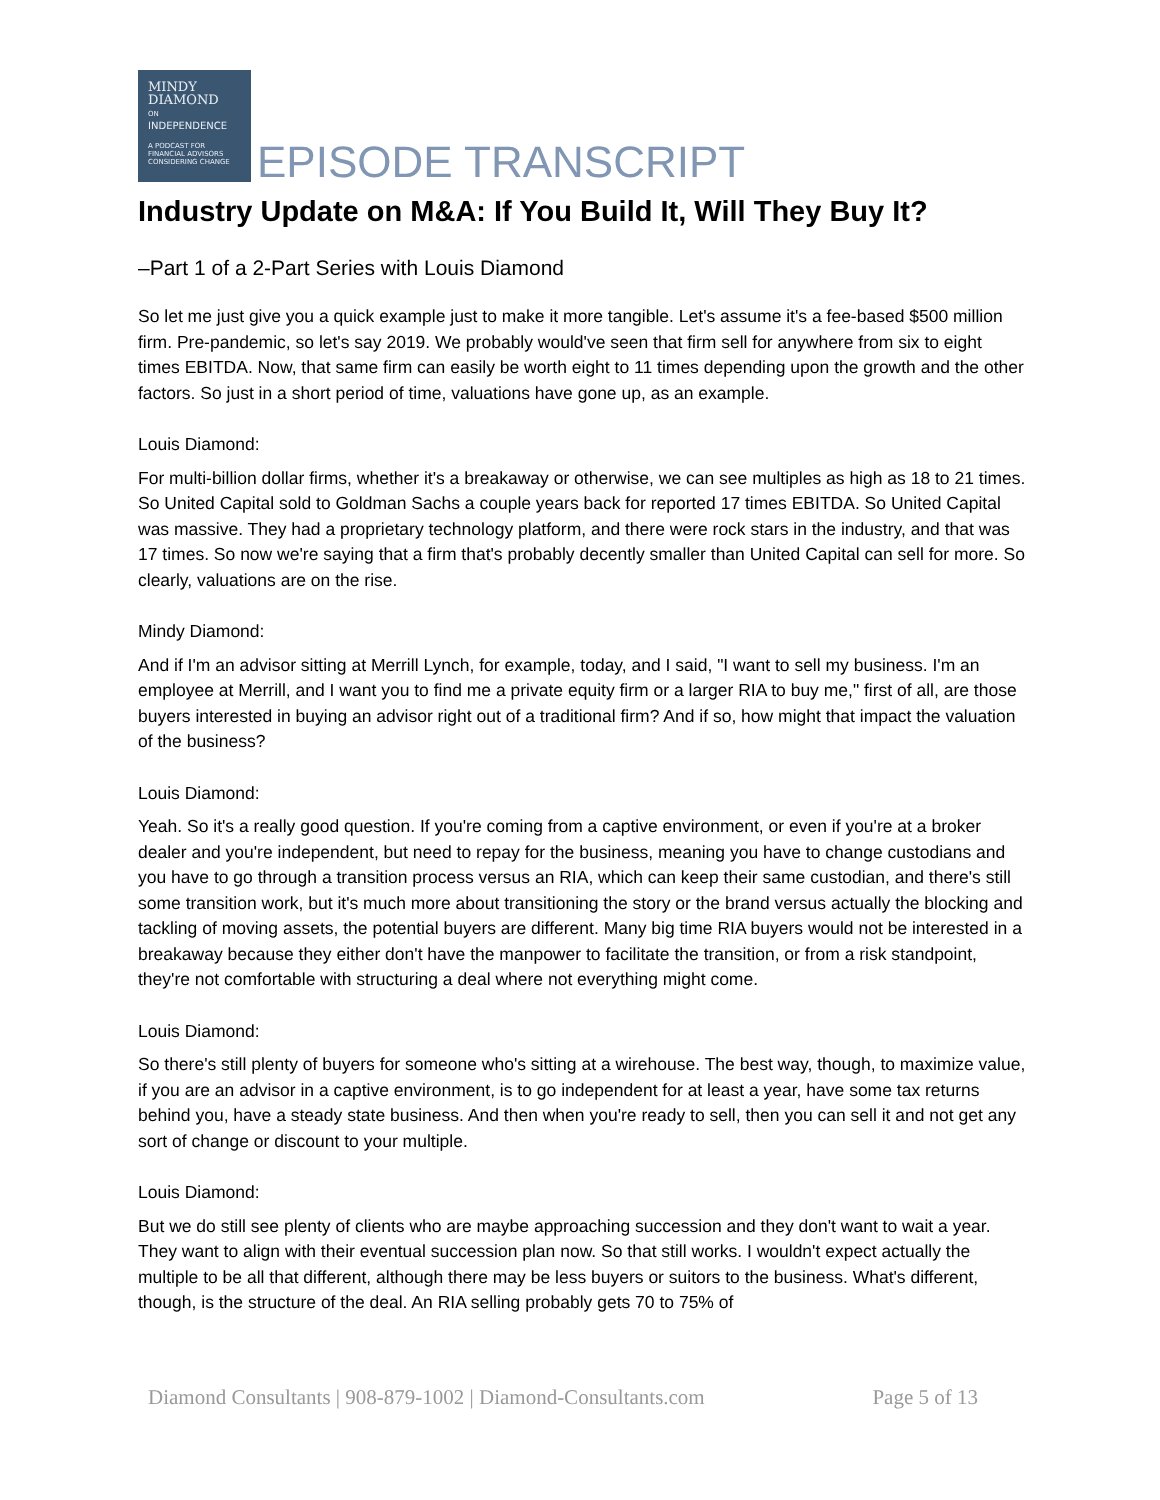MINDY
DIAMOND
ON
INDEPENDENCE
A PODCAST FOR
FINANCIAL ADVISORS
CONSIDERING CHANGE
EPISODE TRANSCRIPT
Industry Update on M&A: If You Build It, Will They Buy It?
–Part 1 of a 2-Part Series with Louis Diamond
So let me just give you a quick example just to make it more tangible. Let's assume it's a fee-based $500 million firm. Pre-pandemic, so let's say 2019. We probably would've seen that firm sell for anywhere from six to eight times EBITDA. Now, that same firm can easily be worth eight to 11 times depending upon the growth and the other factors. So just in a short period of time, valuations have gone up, as an example.
Louis Diamond:
For multi-billion dollar firms, whether it's a breakaway or otherwise, we can see multiples as high as 18 to 21 times. So United Capital sold to Goldman Sachs a couple years back for reported 17 times EBITDA. So United Capital was massive. They had a proprietary technology platform, and there were rock stars in the industry, and that was 17 times. So now we're saying that a firm that's probably decently smaller than United Capital can sell for more. So clearly, valuations are on the rise.
Mindy Diamond:
And if I'm an advisor sitting at Merrill Lynch, for example, today, and I said, "I want to sell my business. I'm an employee at Merrill, and I want you to find me a private equity firm or a larger RIA to buy me," first of all, are those buyers interested in buying an advisor right out of a traditional firm? And if so, how might that impact the valuation of the business?
Louis Diamond:
Yeah. So it's a really good question. If you're coming from a captive environment, or even if you're at a broker dealer and you're independent, but need to repay for the business, meaning you have to change custodians and you have to go through a transition process versus an RIA, which can keep their same custodian, and there's still some transition work, but it's much more about transitioning the story or the brand versus actually the blocking and tackling of moving assets, the potential buyers are different. Many big time RIA buyers would not be interested in a breakaway because they either don't have the manpower to facilitate the transition, or from a risk standpoint, they're not comfortable with structuring a deal where not everything might come.
Louis Diamond:
So there's still plenty of buyers for someone who's sitting at a wirehouse. The best way, though, to maximize value, if you are an advisor in a captive environment, is to go independent for at least a year, have some tax returns behind you, have a steady state business. And then when you're ready to sell, then you can sell it and not get any sort of change or discount to your multiple.
Louis Diamond:
But we do still see plenty of clients who are maybe approaching succession and they don't want to wait a year. They want to align with their eventual succession plan now. So that still works. I wouldn't expect actually the multiple to be all that different, although there may be less buyers or suitors to the business. What's different, though, is the structure of the deal. An RIA selling probably gets 70 to 75% of
Diamond Consultants | 908-879-1002 | Diamond-Consultants.com Page 5 of 13